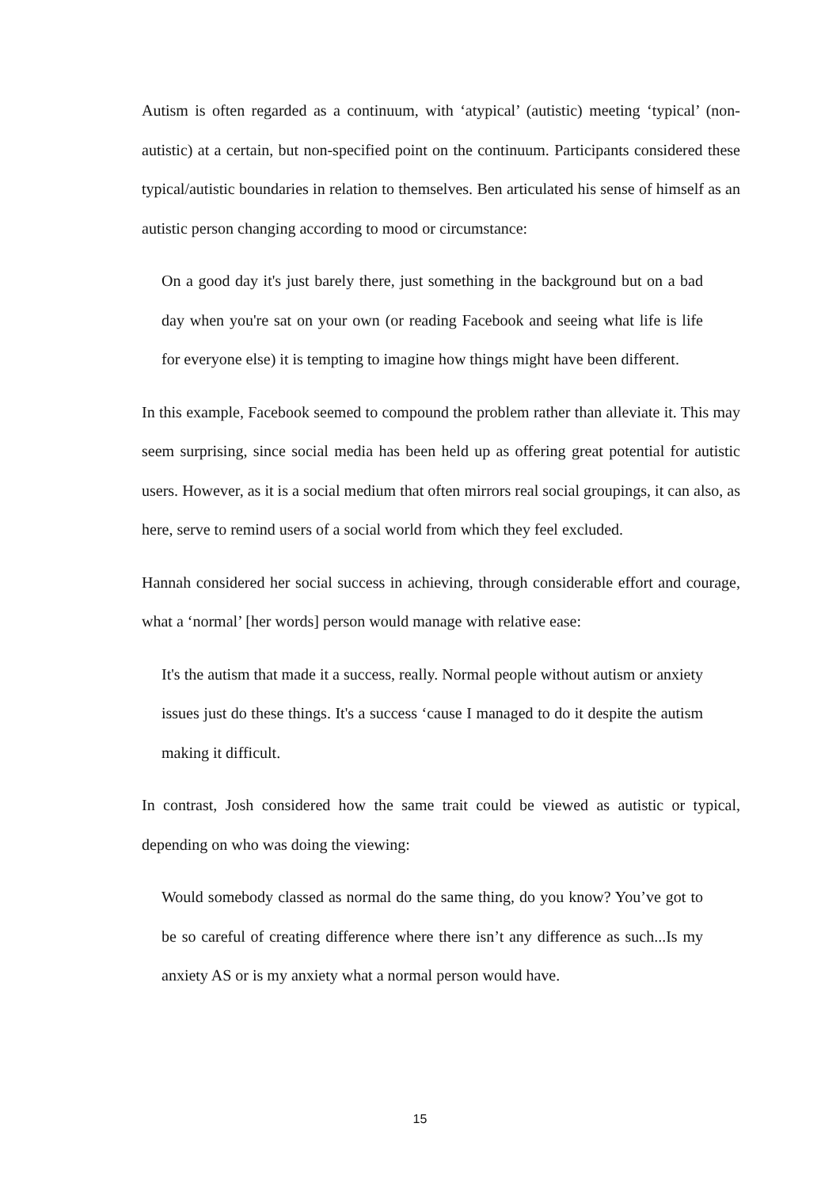Autism is often regarded as a continuum, with ‘atypical’ (autistic) meeting ‘typical’ (non-autistic) at a certain, but non-specified point on the continuum. Participants considered these typical/autistic boundaries in relation to themselves. Ben articulated his sense of himself as an autistic person changing according to mood or circumstance:
On a good day it's just barely there, just something in the background but on a bad day when you're sat on your own (or reading Facebook and seeing what life is life for everyone else) it is tempting to imagine how things might have been different.
In this example, Facebook seemed to compound the problem rather than alleviate it. This may seem surprising, since social media has been held up as offering great potential for autistic users. However, as it is a social medium that often mirrors real social groupings, it can also, as here, serve to remind users of a social world from which they feel excluded.
Hannah considered her social success in achieving, through considerable effort and courage, what a ‘normal’ [her words] person would manage with relative ease:
It's the autism that made it a success, really. Normal people without autism or anxiety issues just do these things. It's a success ‘cause I managed to do it despite the autism making it difficult.
In contrast, Josh considered how the same trait could be viewed as autistic or typical, depending on who was doing the viewing:
Would somebody classed as normal do the same thing, do you know? You’ve got to be so careful of creating difference where there isn’t any difference as such...Is my anxiety AS or is my anxiety what a normal person would have.
15